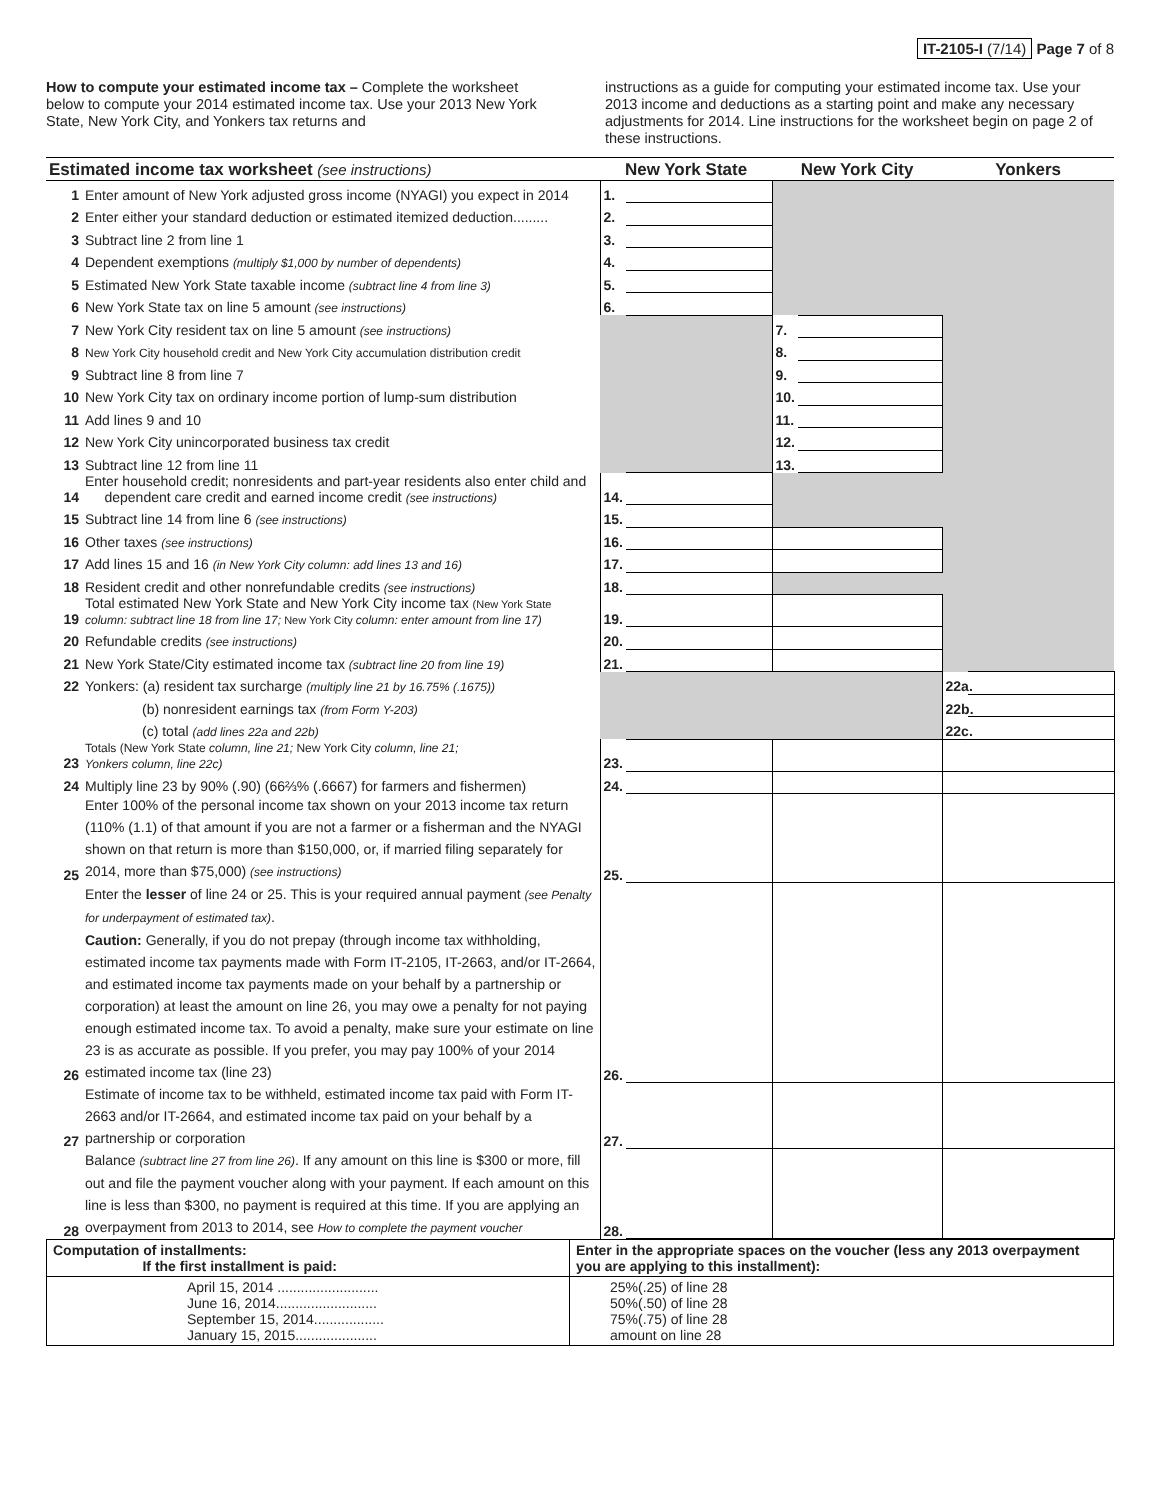IT-2105-I (7/14) Page 7 of 8
How to compute your estimated income tax – Complete the worksheet below to compute your 2014 estimated income tax. Use your 2013 New York State, New York City, and Yonkers tax returns and
instructions as a guide for computing your estimated income tax. Use your 2013 income and deductions as a starting point and make any necessary adjustments for 2014. Line instructions for the worksheet begin on page 2 of these instructions.
| Estimated income tax worksheet (see instructions) | | New York State | | New York City | | Yonkers | |
| --- | --- | --- | --- | --- | --- | --- | --- |
| 1 | Enter amount of New York adjusted gross income (NYAGI) you expect in 2014 | 1. | | | | | |
| 2 | Enter either your standard deduction or estimated itemized deduction......... | 2. | | | | | |
| 3 | Subtract line 2 from line 1 | 3. | | | | | |
| 4 | Dependent exemptions (multiply $1,000 by number of dependents) | 4. | | | | | |
| 5 | Estimated New York State taxable income (subtract line 4 from line 3) | 5. | | | | | |
| 6 | New York State tax on line 5 amount (see instructions) | 6. | | | | | |
| 7 | New York City resident tax on line 5 amount (see instructions) | | | 7. | | | |
| 8 | New York City household credit and New York City accumulation distribution credit | | | 8. | | | |
| 9 | Subtract line 8 from line 7 | | | 9. | | | |
| 10 | New York City tax on ordinary income portion of lump-sum distribution | | | 10. | | | |
| 11 | Add lines 9 and 10 | | | 11. | | | |
| 12 | New York City unincorporated business tax credit | | | 12. | | | |
| 13 | Subtract line 12 from line 11 | | | 13. | | | |
| 14 | Enter household credit; nonresidents and part-year residents also enter child and dependent care credit and earned income credit (see instructions) | 14. | | | | | |
| 15 | Subtract line 14 from line 6 (see instructions) | 15. | | | | | |
| 16 | Other taxes (see instructions) | 16. | | | | | |
| 17 | Add lines 15 and 16 (in New York City column: add lines 13 and 16) | 17. | | | | | |
| 18 | Resident credit and other nonrefundable credits (see instructions) | 18. | | | | | |
| 19 | Total estimated New York State and New York City income tax (New York State column: subtract line 18 from line 17; New York City column: enter amount from line 17) | 19. | | | | | |
| 20 | Refundable credits (see instructions) | 20. | | | | | |
| 21 | New York State/City estimated income tax (subtract line 20 from line 19) | 21. | | | | | |
| 22 | Yonkers: (a) resident tax surcharge (multiply line 21 by 16.75% (.1675)) | | | | | 22a. | |
| | (b) nonresident earnings tax (from Form Y-203) | | | | | 22b. | |
| | (c) total (add lines 22a and 22b) | | | | | 22c. | |
| 23 | Totals (New York State column, line 21; New York City column, line 21; Yonkers column, line 22c) | 23. | | | | | |
| 24 | Multiply line 23 by 90% (.90) (66⅔% (.6667) for farmers and fishermen) | 24. | | | | | |
| 25 | Enter 100% of the personal income tax shown on your 2013 income tax return (110% (1.1) of that amount if you are not a farmer or a fisherman and the NYAGI shown on that return is more than $150,000, or, if married filing separately for 2014, more than $75,000) (see instructions) | 25. | | | | | |
| 26 | Enter the lesser of line 24 or 25. This is your required annual payment (see Penalty for underpayment of estimated tax) . Caution: Generally, if you do not prepay (through income tax withholding, estimated income tax payments made with Form IT-2105, IT-2663, and/or IT-2664, and estimated income tax payments made on your behalf by a partnership or corporation) at least the amount on line 26, you may owe a penalty for not paying enough estimated income tax. To avoid a penalty, make sure your estimate on line 23 is as accurate as possible. If you prefer, you may pay 100% of your 2014 estimated income tax (line 23) | 26. | | | | | |
| 27 | Estimate of income tax to be withheld, estimated income tax paid with Form IT-2663 and/or IT-2664, and estimated income tax paid on your behalf by a partnership or corporation | 27. | | | | | |
| 28 | Balance (subtract line 27 from line 26) . If any amount on this line is $300 or more, fill out and file the payment voucher along with your payment. If each amount on this line is less than $300, no payment is required at this time. If you are applying an overpayment from 2013 to 2014, see How to complete the payment voucher | 28. | | | | | |
| Computation of installments: If the first installment is paid: | Enter in the appropriate spaces on the voucher (less any 2013 overpayment you are applying to this installment): |
| April 15, 2014 .......................... June 16, 2014.......................... September 15, 2014.................. January 15, 2015..................... | 25%(.25) of line 28 50%(.50) of line 28 75%(.75) of line 28 amount on line 28 |